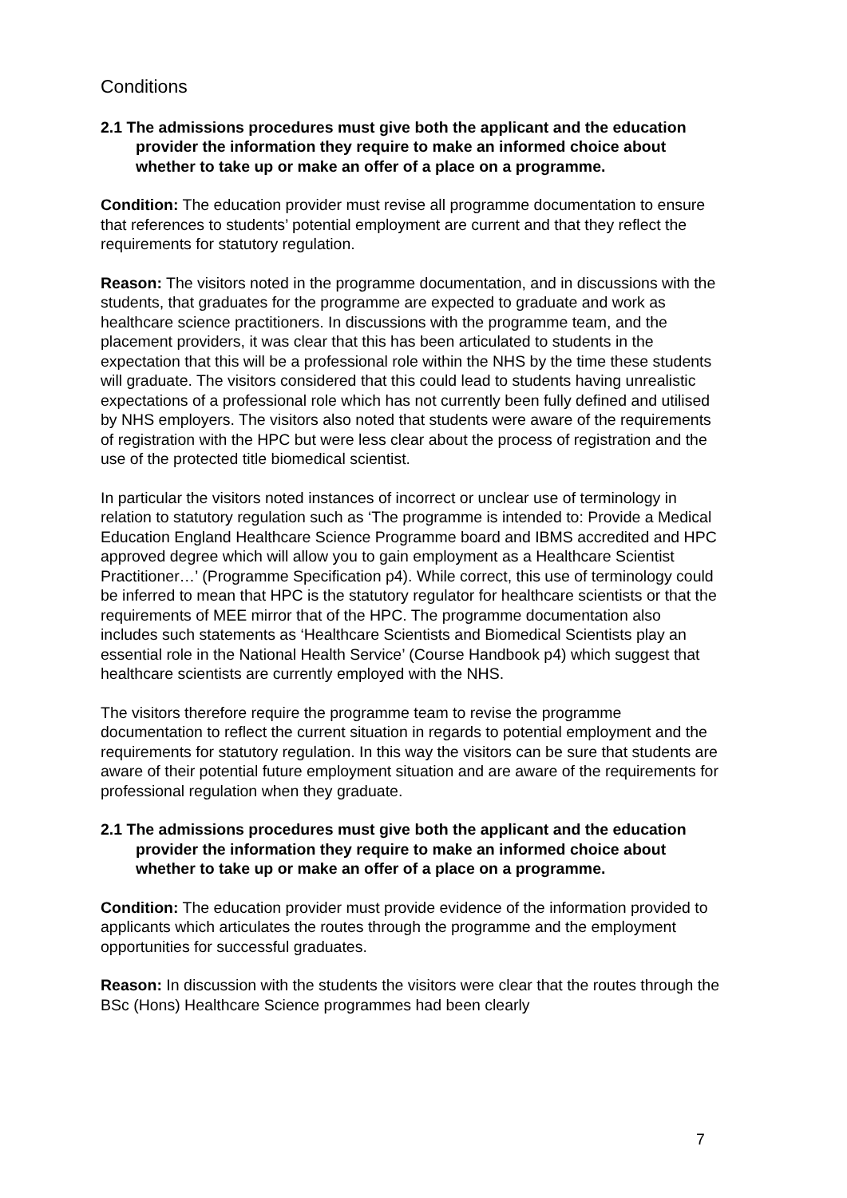Conditions
2.1 The admissions procedures must give both the applicant and the education provider the information they require to make an informed choice about whether to take up or make an offer of a place on a programme.
Condition: The education provider must revise all programme documentation to ensure that references to students’ potential employment are current and that they reflect the requirements for statutory regulation.
Reason: The visitors noted in the programme documentation, and in discussions with the students, that graduates for the programme are expected to graduate and work as healthcare science practitioners. In discussions with the programme team, and the placement providers, it was clear that this has been articulated to students in the expectation that this will be a professional role within the NHS by the time these students will graduate. The visitors considered that this could lead to students having unrealistic expectations of a professional role which has not currently been fully defined and utilised by NHS employers. The visitors also noted that students were aware of the requirements of registration with the HPC but were less clear about the process of registration and the use of the protected title biomedical scientist.
In particular the visitors noted instances of incorrect or unclear use of terminology in relation to statutory regulation such as ‘The programme is intended to: Provide a Medical Education England Healthcare Science Programme board and IBMS accredited and HPC approved degree which will allow you to gain employment as a Healthcare Scientist Practitioner…’ (Programme Specification p4). While correct, this use of terminology could be inferred to mean that HPC is the statutory regulator for healthcare scientists or that the requirements of MEE mirror that of the HPC. The programme documentation also includes such statements as ‘Healthcare Scientists and Biomedical Scientists play an essential role in the National Health Service’ (Course Handbook p4) which suggest that healthcare scientists are currently employed with the NHS.
The visitors therefore require the programme team to revise the programme documentation to reflect the current situation in regards to potential employment and the requirements for statutory regulation. In this way the visitors can be sure that students are aware of their potential future employment situation and are aware of the requirements for professional regulation when they graduate.
2.1 The admissions procedures must give both the applicant and the education provider the information they require to make an informed choice about whether to take up or make an offer of a place on a programme.
Condition: The education provider must provide evidence of the information provided to applicants which articulates the routes through the programme and the employment opportunities for successful graduates.
Reason: In discussion with the students the visitors were clear that the routes through the BSc (Hons) Healthcare Science programmes had been clearly
7